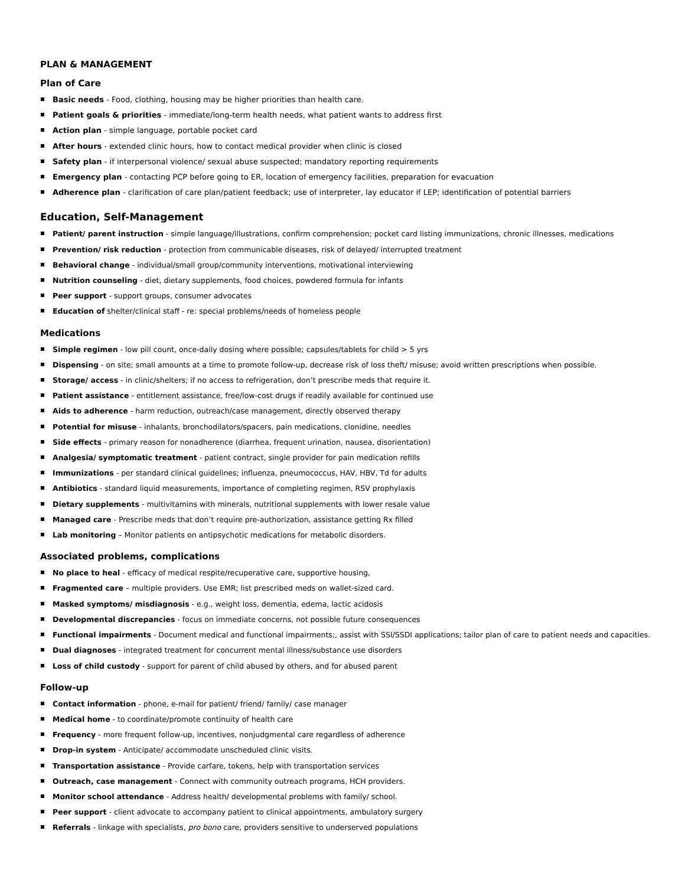PLAN & MANAGEMENT
Plan of Care
Basic needs - Food, clothing, housing may be higher priorities than health care.
Patient goals & priorities - immediate/long-term health needs, what patient wants to address first
Action plan - simple language, portable pocket card
After hours - extended clinic hours, how to contact medical provider when clinic is closed
Safety plan - if interpersonal violence/ sexual abuse suspected; mandatory reporting requirements
Emergency plan - contacting PCP before going to ER, location of emergency facilities, preparation for evacuation
Adherence plan - clarification of care plan/patient feedback; use of interpreter, lay educator if LEP; identification of potential barriers
Education, Self-Management
Patient/ parent instruction - simple language/illustrations, confirm comprehension; pocket card listing immunizations, chronic illnesses, medications
Prevention/ risk reduction - protection from communicable diseases, risk of delayed/ interrupted treatment
Behavioral change - individual/small group/community interventions, motivational interviewing
Nutrition counseling - diet, dietary supplements, food choices, powdered formula for infants
Peer support - support groups, consumer advocates
Education of shelter/clinical staff - re: special problems/needs of homeless people
Medications
Simple regimen - low pill count, once-daily dosing where possible; capsules/tablets for child > 5 yrs
Dispensing - on site; small amounts at a time to promote follow-up, decrease risk of loss theft/ misuse; avoid written prescriptions when possible.
Storage/ access - in clinic/shelters; if no access to refrigeration, don’t prescribe meds that require it.
Patient assistance - entitlement assistance, free/low-cost drugs if readily available for continued use
Aids to adherence - harm reduction, outreach/case management, directly observed therapy
Potential for misuse - inhalants, bronchodilators/spacers, pain medications, clonidine, needles
Side effects - primary reason for nonadherence (diarrhea, frequent urination, nausea, disorientation)
Analgesia/ symptomatic treatment - patient contract, single provider for pain medication refills
Immunizations - per standard clinical guidelines; influenza, pneumococcus, HAV, HBV, Td for adults
Antibiotics - standard liquid measurements, importance of completing regimen, RSV prophylaxis
Dietary supplements - multivitamins with minerals, nutritional supplements with lower resale value
Managed care - Prescribe meds that don’t require pre-authorization, assistance getting Rx filled
Lab monitoring – Monitor patients on antipsychotic medications for metabolic disorders.
Associated problems, complications
No place to heal - efficacy of medical respite/recuperative care, supportive housing,
Fragmented care – multiple providers. Use EMR; list prescribed meds on wallet-sized card.
Masked symptoms/ misdiagnosis - e.g., weight loss, dementia, edema, lactic acidosis
Developmental discrepancies - focus on immediate concerns, not possible future consequences
Functional impairments - Document medical and functional impairments;, assist with SSI/SSDI applications; tailor plan of care to patient needs and capacities.
Dual diagnoses - integrated treatment for concurrent mental illness/substance use disorders
Loss of child custody - support for parent of child abused by others, and for abused parent
Follow-up
Contact information - phone, e-mail for patient/ friend/ family/ case manager
Medical home - to coordinate/promote continuity of health care
Frequency - more frequent follow-up, incentives, nonjudgmental care regardless of adherence
Drop-in system - Anticipate/ accommodate unscheduled clinic visits.
Transportation assistance - Provide carfare, tokens, help with transportation services
Outreach, case management - Connect with community outreach programs, HCH providers.
Monitor school attendance - Address health/ developmental problems with family/ school.
Peer support - client advocate to accompany patient to clinical appointments, ambulatory surgery
Referrals - linkage with specialists, pro bono care, providers sensitive to underserved populations